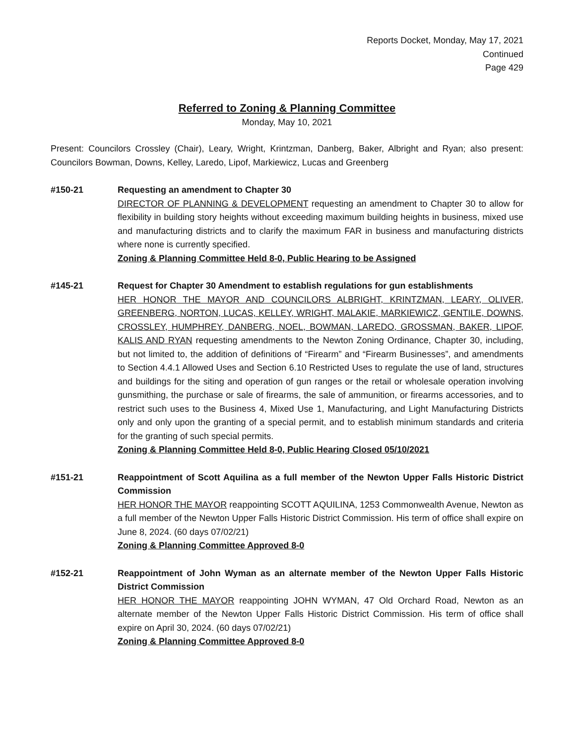Reports Docket, Monday, May 17, 2021
Continued
Page 429
Referred to Zoning & Planning Committee
Monday, May 10, 2021
Present: Councilors Crossley (Chair), Leary, Wright, Krintzman, Danberg, Baker, Albright and Ryan; also present: Councilors Bowman, Downs, Kelley, Laredo, Lipof, Markiewicz, Lucas and Greenberg
#150-21 Requesting an amendment to Chapter 30
DIRECTOR OF PLANNING & DEVELOPMENT requesting an amendment to Chapter 30 to allow for flexibility in building story heights without exceeding maximum building heights in business, mixed use and manufacturing districts and to clarify the maximum FAR in business and manufacturing districts where none is currently specified.
Zoning & Planning Committee Held 8-0, Public Hearing to be Assigned
#145-21 Request for Chapter 30 Amendment to establish regulations for gun establishments
HER HONOR THE MAYOR AND COUNCILORS ALBRIGHT, KRINTZMAN, LEARY, OLIVER, GREENBERG, NORTON, LUCAS, KELLEY, WRIGHT, MALAKIE, MARKIEWICZ, GENTILE, DOWNS, CROSSLEY, HUMPHREY, DANBERG, NOEL, BOWMAN, LAREDO, GROSSMAN, BAKER, LIPOF, KALIS AND RYAN requesting amendments to the Newton Zoning Ordinance, Chapter 30, including, but not limited to, the addition of definitions of “Firearm” and “Firearm Businesses”, and amendments to Section 4.4.1 Allowed Uses and Section 6.10 Restricted Uses to regulate the use of land, structures and buildings for the siting and operation of gun ranges or the retail or wholesale operation involving gunsmithing, the purchase or sale of firearms, the sale of ammunition, or firearms accessories, and to restrict such uses to the Business 4, Mixed Use 1, Manufacturing, and Light Manufacturing Districts only and only upon the granting of a special permit, and to establish minimum standards and criteria for the granting of such special permits.
Zoning & Planning Committee Held 8-0, Public Hearing Closed 05/10/2021
#151-21 Reappointment of Scott Aquilina as a full member of the Newton Upper Falls Historic District Commission
HER HONOR THE MAYOR reappointing SCOTT AQUILINA, 1253 Commonwealth Avenue, Newton as a full member of the Newton Upper Falls Historic District Commission. His term of office shall expire on June 8, 2024. (60 days 07/02/21)
Zoning & Planning Committee Approved 8-0
#152-21 Reappointment of John Wyman as an alternate member of the Newton Upper Falls Historic District Commission
HER HONOR THE MAYOR reappointing JOHN WYMAN, 47 Old Orchard Road, Newton as an alternate member of the Newton Upper Falls Historic District Commission. His term of office shall expire on April 30, 2024. (60 days 07/02/21)
Zoning & Planning Committee Approved 8-0